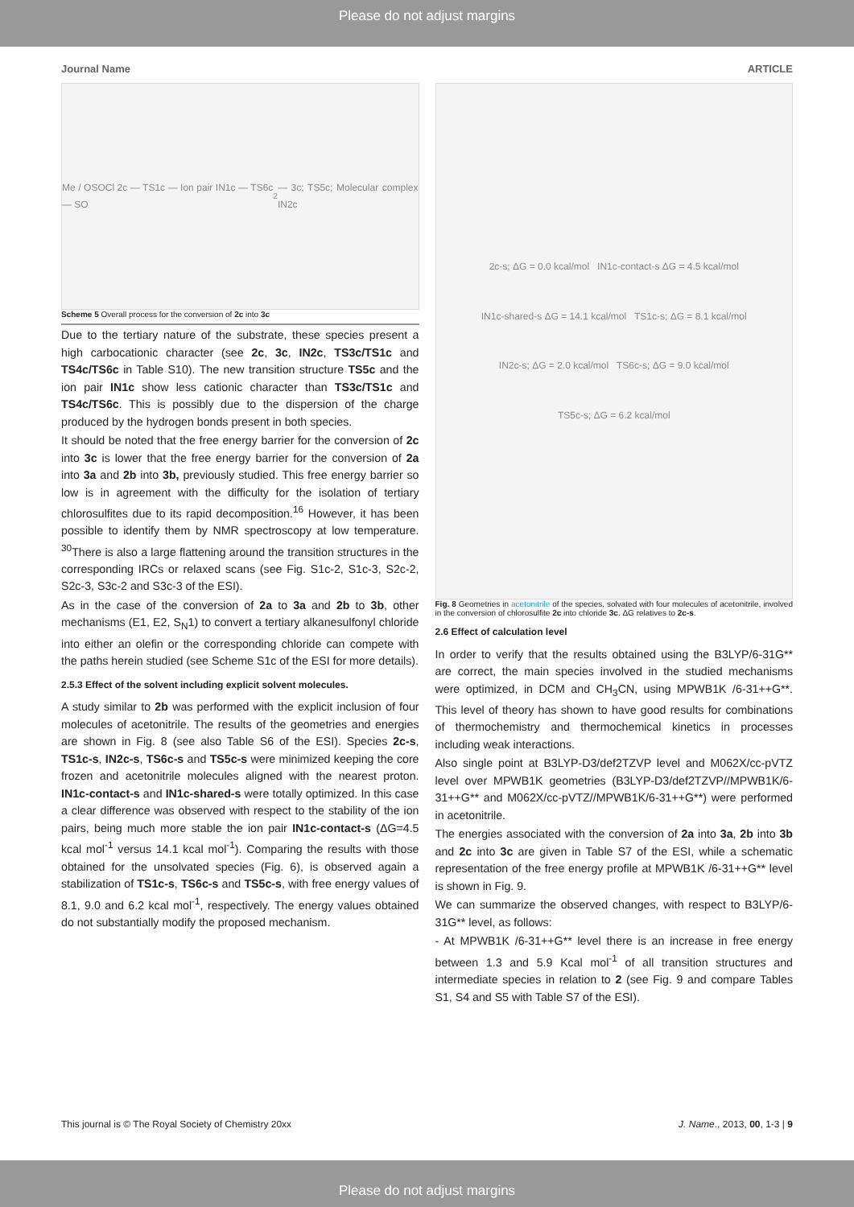Please do not adjust margins
Journal Name ARTICLE
Me / OSOCl 2c — TS1c — Ion pair IN1c — TS6c — SO<sub>2</sub> — 3c; TS5c; Molecular complex IN2c
Scheme 5 Overall process for the conversion of 2c into 3c
Due to the tertiary nature of the substrate, these species present a high carbocationic character (see 2c, 3c, IN2c, TS3c/TS1c and TS4c/TS6c in Table S10). The new transition structure TS5c and the ion pair IN1c show less cationic character than TS3c/TS1c and TS4c/TS6c. This is possibly due to the dispersion of the charge produced by the hydrogen bonds present in both species.
It should be noted that the free energy barrier for the conversion of 2c into 3c is lower that the free energy barrier for the conversion of 2a into 3a and 2b into 3b, previously studied. This free energy barrier so low is in agreement with the difficulty for the isolation of tertiary chlorosulfites due to its rapid decomposition.<sup>16</sup> However, it has been possible to identify them by NMR spectroscopy at low temperature. <sup>30</sup>There is also a large flattening around the transition structures in the corresponding IRCs or relaxed scans (see Fig. S1c-2, S1c-3, S2c-2, S2c-3, S3c-2 and S3c-3 of the ESI).
As in the case of the conversion of 2a to 3a and 2b to 3b, other mechanisms (E1, E2, S<sub>N</sub>1) to convert a tertiary alkanesulfonyl chloride into either an olefin or the corresponding chloride can compete with the paths herein studied (see Scheme S1c of the ESI for more details).
2.5.3 Effect of the solvent including explicit solvent molecules.
A study similar to 2b was performed with the explicit inclusion of four molecules of acetonitrile. The results of the geometries and energies are shown in Fig. 8 (see also Table S6 of the ESI). Species 2c-s, TS1c-s, IN2c-s, TS6c-s and TS5c-s were minimized keeping the core frozen and acetonitrile molecules aligned with the nearest proton. IN1c-contact-s and IN1c-shared-s were totally optimized. In this case a clear difference was observed with respect to the stability of the ion pairs, being much more stable the ion pair IN1c-contact-s (ΔG=4.5 kcal mol<sup>-1</sup> versus 14.1 kcal mol<sup>-1</sup>). Comparing the results with those obtained for the unsolvated species (Fig. 6), is observed again a stabilization of TS1c-s, TS6c-s and TS5c-s, with free energy values of 8.1, 9.0 and 6.2 kcal mol<sup>-1</sup>, respectively. The energy values obtained do not substantially modify the proposed mechanism.
2c-s; ΔG = 0.0 kcal/mol IN1c-contact-s ΔG = 4.5 kcal/mol
IN1c-shared-s ΔG = 14.1 kcal/mol TS1c-s; ΔG = 8.1 kcal/mol
IN2c-s; ΔG = 2.0 kcal/mol TS6c-s; ΔG = 9.0 kcal/mol
TS5c-s; ΔG = 6.2 kcal/mol
Fig. 8 Geometries in acetonitrile of the species, solvated with four molecules of acetonitrile, involved in the conversion of chlorosulfite 2c into chloride 3c. ΔG relatives to 2c-s.
2.6 Effect of calculation level
In order to verify that the results obtained using the B3LYP/6-31G** are correct, the main species involved in the studied mechanisms were optimized, in DCM and CH<sub>3</sub>CN, using MPWB1K /6-31++G**. This level of theory has shown to have good results for combinations of thermochemistry and thermochemical kinetics in processes including weak interactions.
Also single point at B3LYP-D3/def2TZVP level and M062X/cc-pVTZ level over MPWB1K geometries (B3LYP-D3/def2TZVP//MPWB1K/6-31++G** and M062X/cc-pVTZ//MPWB1K/6-31++G**) were performed in acetonitrile.
The energies associated with the conversion of 2a into 3a, 2b into 3b and 2c into 3c are given in Table S7 of the ESI, while a schematic representation of the free energy profile at MPWB1K /6-31++G** level is shown in Fig. 9.
We can summarize the observed changes, with respect to B3LYP/6-31G** level, as follows:
- At MPWB1K /6-31++G** level there is an increase in free energy between 1.3 and 5.9 Kcal mol<sup>-1</sup> of all transition structures and intermediate species in relation to 2 (see Fig. 9 and compare Tables S1, S4 and S5 with Table S7 of the ESI).
This journal is © The Royal Society of Chemistry 20xx J. Name., 2013, 00, 1-3 | 9
Please do not adjust margins